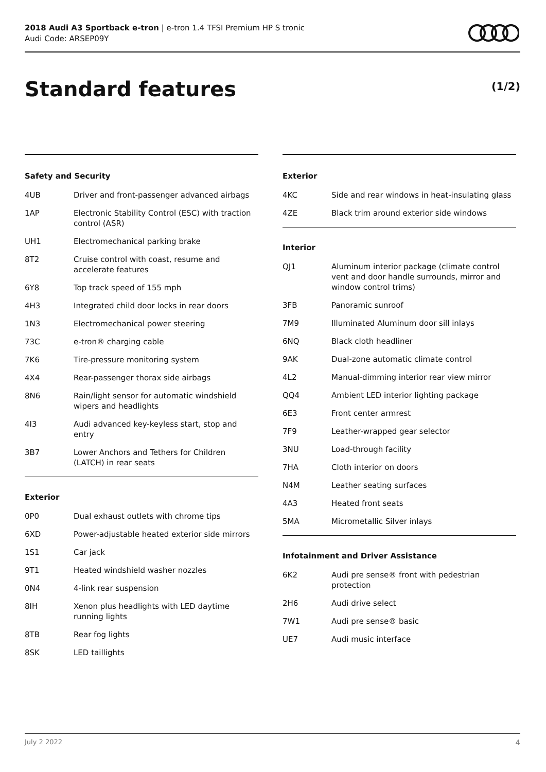2018 Audi A3 Sportback e-tron | e-tron 1.4 TFSI Premium HP S tronic
Audi Code: ARSEP09Y
Standard features (1/2)
Safety and Security
| 4UB | Driver and front-passenger advanced airbags |
| 1AP | Electronic Stability Control (ESC) with traction control (ASR) |
| UH1 | Electromechanical parking brake |
| 8T2 | Cruise control with coast, resume and accelerate features |
| 6Y8 | Top track speed of 155 mph |
| 4H3 | Integrated child door locks in rear doors |
| 1N3 | Electromechanical power steering |
| 73C | e-tron® charging cable |
| 7K6 | Tire-pressure monitoring system |
| 4X4 | Rear-passenger thorax side airbags |
| 8N6 | Rain/light sensor for automatic windshield wipers and headlights |
| 4I3 | Audi advanced key-keyless start, stop and entry |
| 3B7 | Lower Anchors and Tethers for Children (LATCH) in rear seats |
Exterior
| 0P0 | Dual exhaust outlets with chrome tips |
| 6XD | Power-adjustable heated exterior side mirrors |
| 1S1 | Car jack |
| 9T1 | Heated windshield washer nozzles |
| 0N4 | 4-link rear suspension |
| 8IH | Xenon plus headlights with LED daytime running lights |
| 8TB | Rear fog lights |
| 8SK | LED taillights |
Exterior
| 4KC | Side and rear windows in heat-insulating glass |
| 4ZE | Black trim around exterior side windows |
Interior
| QJ1 | Aluminum interior package (climate control vent and door handle surrounds, mirror and window control trims) |
| 3FB | Panoramic sunroof |
| 7M9 | Illuminated Aluminum door sill inlays |
| 6NQ | Black cloth headliner |
| 9AK | Dual-zone automatic climate control |
| 4L2 | Manual-dimming interior rear view mirror |
| QQ4 | Ambient LED interior lighting package |
| 6E3 | Front center armrest |
| 7F9 | Leather-wrapped gear selector |
| 3NU | Load-through facility |
| 7HA | Cloth interior on doors |
| N4M | Leather seating surfaces |
| 4A3 | Heated front seats |
| 5MA | Micrometallic Silver inlays |
Infotainment and Driver Assistance
| 6K2 | Audi pre sense® front with pedestrian protection |
| 2H6 | Audi drive select |
| 7W1 | Audi pre sense® basic |
| UE7 | Audi music interface |
July 2 2022 4